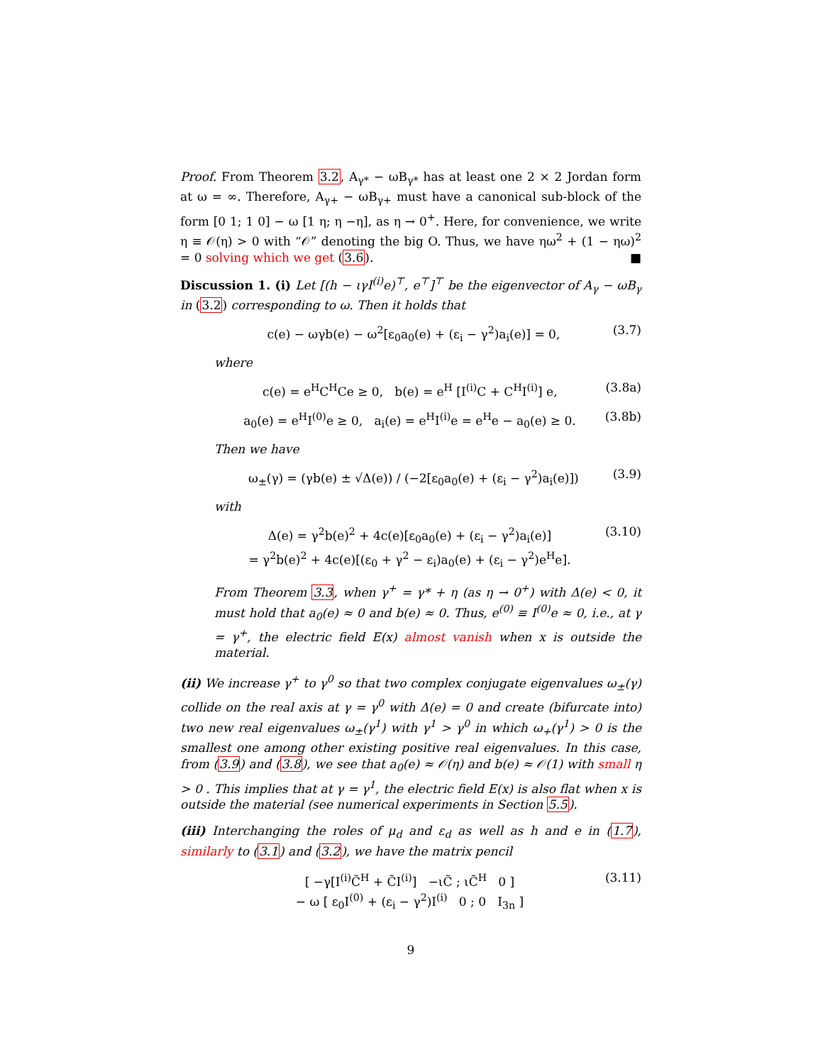Proof. From Theorem 3.2, A<sub>γ*</sub> − ωB<sub>γ*</sub> has at least one 2 × 2 Jordan form at ω = ∞. Therefore, A<sub>γ+</sub> − ωB<sub>γ+</sub> must have a canonical sub-block of the form [0 1; 1 0] − ω [1 η; η −η], as η → 0<sup>+</sup>. Here, for convenience, we write η ≡ 𝒪(η) > 0 with “𝒪” denoting the big O. Thus, we have ηω<sup>2</sup> + (1 − ηω)<sup>2</sup> = 0 solving which we get (3.6). ■
Discussion 1. (i) Let [(h − ιγI<sup>(i)</sup>e)<sup>⊤</sup>, e<sup>⊤</sup>]<sup>⊤</sup> be the eigenvector of A<sub>γ</sub> − ωB<sub>γ</sub> in (3.2) corresponding to ω. Then it holds that
c(e) − ωγb(e) − ω<sup>2</sup>[ε<sub>0</sub>a<sub>0</sub>(e) + (ε<sub>i</sub> − γ<sup>2</sup>)a<sub>i</sub>(e)] = 0, (3.7)
where
c(e) = e<sup>H</sup>C<sup>H</sup>Ce ≥ 0, b(e) = e<sup>H</sup> [I<sup>(i)</sup>C + C<sup>H</sup>I<sup>(i)</sup>] e, (3.8a)
a<sub>0</sub>(e) = e<sup>H</sup>I<sup>(0)</sup>e ≥ 0, a<sub>i</sub>(e) = e<sup>H</sup>I<sup>(i)</sup>e = e<sup>H</sup>e − a<sub>0</sub>(e) ≥ 0. (3.8b)
Then we have
ω<sub>±</sub>(γ) = (γb(e) ± √Δ(e)) / (−2[ε<sub>0</sub>a<sub>0</sub>(e) + (ε<sub>i</sub> − γ<sup>2</sup>)a<sub>i</sub>(e)]) (3.9)
with
Δ(e) = γ<sup>2</sup>b(e)<sup>2</sup> + 4c(e)[ε<sub>0</sub>a<sub>0</sub>(e) + (ε<sub>i</sub> − γ<sup>2</sup>)a<sub>i</sub>(e)]
= γ<sup>2</sup>b(e)<sup>2</sup> + 4c(e)[(ε<sub>0</sub> + γ<sup>2</sup> − ε<sub>i</sub>)a<sub>0</sub>(e) + (ε<sub>i</sub> − γ<sup>2</sup>)e<sup>H</sup>e]. (3.10)
From Theorem 3.3, when γ<sup>+</sup> = γ* + η (as η → 0<sup>+</sup>) with Δ(e) < 0, it must hold that a<sub>0</sub>(e) ≈ 0 and b(e) ≈ 0. Thus, e<sup>(0)</sup> ≡ I<sup>(0)</sup>e ≈ 0, i.e., at γ = γ<sup>+</sup>, the electric field E(x) almost vanish when x is outside the material.
(ii) We increase γ<sup>+</sup> to γ<sup>0</sup> so that two complex conjugate eigenvalues ω<sub>±</sub>(γ) collide on the real axis at γ = γ<sup>0</sup> with Δ(e) = 0 and create (bifurcate into) two new real eigenvalues ω<sub>±</sub>(γ<sup>1</sup>) with γ<sup>1</sup> > γ<sup>0</sup> in which ω<sub>+</sub>(γ<sup>1</sup>) > 0 is the smallest one among other existing positive real eigenvalues. In this case, from (3.9) and (3.8), we see that a<sub>0</sub>(e) ≈ 𝒪(η) and b(e) ≈ 𝒪(1) with small η > 0 . This implies that at γ = γ<sup>1</sup>, the electric field E(x) is also flat when x is outside the material (see numerical experiments in Section 5.5).
(iii) Interchanging the roles of μ<sub>d</sub> and ε<sub>d</sub> as well as h and e in (1.7), similarly to (3.1) and (3.2), we have the matrix pencil
[ −γ[I<sup>(i)</sup>C̃<sup>H</sup> + C̃I<sup>(i)</sup>] −ιC̃ ; ιC̃<sup>H</sup> 0 ]
− ω [ ε<sub>0</sub>I<sup>(0)</sup> + (ε<sub>i</sub> − γ<sup>2</sup>)I<sup>(i)</sup> 0 ; 0 I<sub>3n</sub> ] (3.11)
9